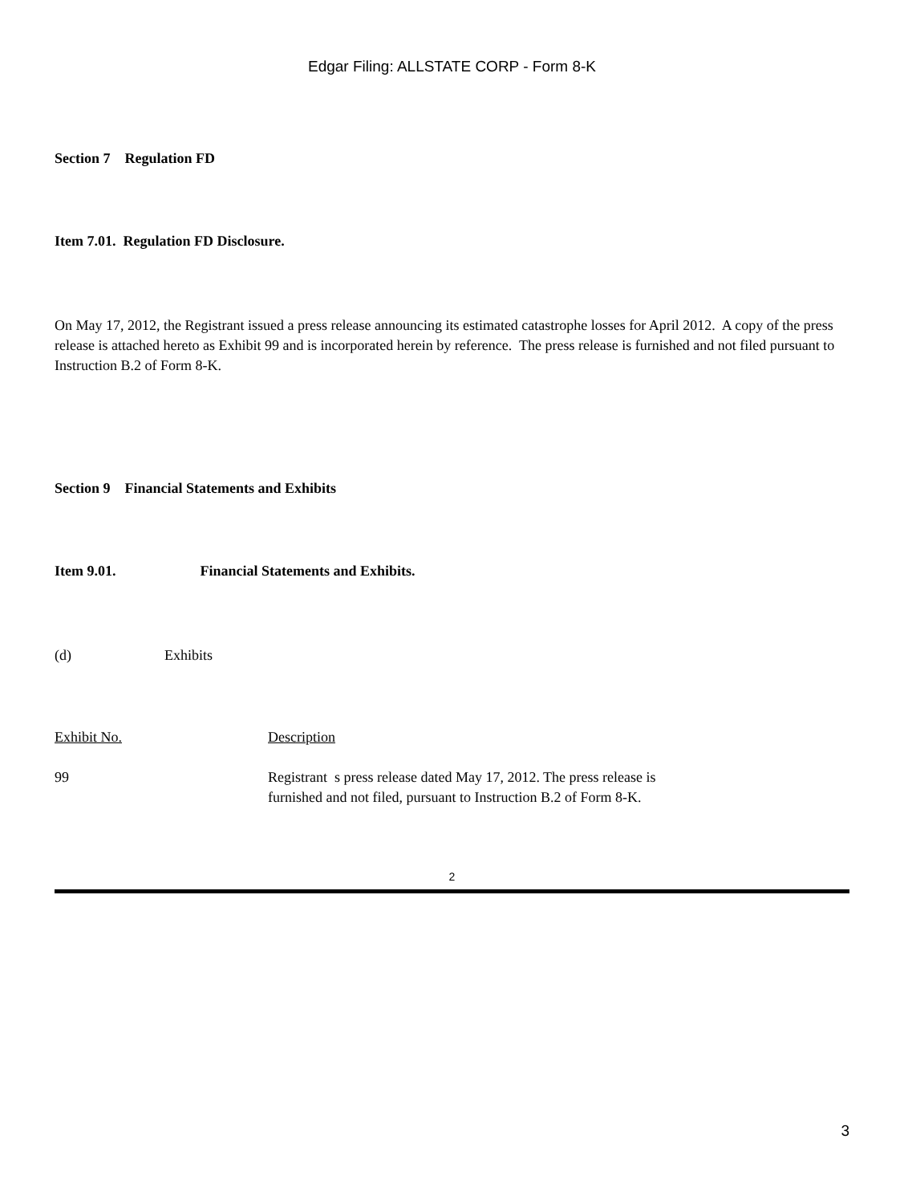Edgar Filing: ALLSTATE CORP - Form 8-K
Section 7 Regulation FD
Item 7.01. Regulation FD Disclosure.
On May 17, 2012, the Registrant issued a press release announcing its estimated catastrophe losses for April 2012. A copy of the press release is attached hereto as Exhibit 99 and is incorporated herein by reference. The press release is furnished and not filed pursuant to Instruction B.2 of Form 8-K.
Section 9 Financial Statements and Exhibits
Item 9.01. Financial Statements and Exhibits.
(d) Exhibits
| Exhibit No. | Description |
| 99 | Registrant s press release dated May 17, 2012. The press release is furnished and not filed, pursuant to Instruction B.2 of Form 8-K. |
2
3